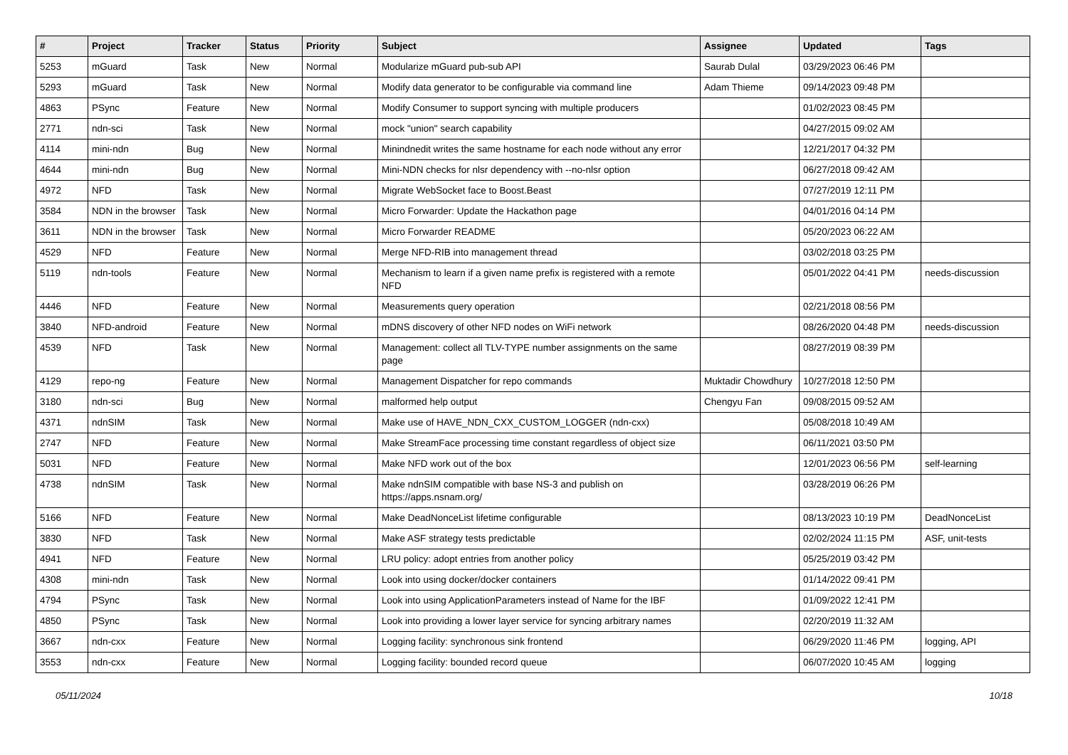| # | Project | Tracker | Status | Priority | Subject | Assignee | Updated | Tags |
| --- | --- | --- | --- | --- | --- | --- | --- | --- |
| 5253 | mGuard | Task | New | Normal | Modularize mGuard pub-sub API | Saurab Dulal | 03/29/2023 06:46 PM | |
| 5293 | mGuard | Task | New | Normal | Modify data generator to be configurable via command line | Adam Thieme | 09/14/2023 09:48 PM | |
| 4863 | PSync | Feature | New | Normal | Modify Consumer to support syncing with multiple producers | | 01/02/2023 08:45 PM | |
| 2771 | ndn-sci | Task | New | Normal | mock "union" search capability | | 04/27/2015 09:02 AM | |
| 4114 | mini-ndn | Bug | New | Normal | Minindnedit writes the same hostname for each node without any error | | 12/21/2017 04:32 PM | |
| 4644 | mini-ndn | Bug | New | Normal | Mini-NDN checks for nlsr dependency with --no-nlsr option | | 06/27/2018 09:42 AM | |
| 4972 | NFD | Task | New | Normal | Migrate WebSocket face to Boost.Beast | | 07/27/2019 12:11 PM | |
| 3584 | NDN in the browser | Task | New | Normal | Micro Forwarder: Update the Hackathon page | | 04/01/2016 04:14 PM | |
| 3611 | NDN in the browser | Task | New | Normal | Micro Forwarder README | | 05/20/2023 06:22 AM | |
| 4529 | NFD | Feature | New | Normal | Merge NFD-RIB into management thread | | 03/02/2018 03:25 PM | |
| 5119 | ndn-tools | Feature | New | Normal | Mechanism to learn if a given name prefix is registered with a remote NFD | | 05/01/2022 04:41 PM | needs-discussion |
| 4446 | NFD | Feature | New | Normal | Measurements query operation | | 02/21/2018 08:56 PM | |
| 3840 | NFD-android | Feature | New | Normal | mDNS discovery of other NFD nodes on WiFi network | | 08/26/2020 04:48 PM | needs-discussion |
| 4539 | NFD | Task | New | Normal | Management: collect all TLV-TYPE number assignments on the same page | | 08/27/2019 08:39 PM | |
| 4129 | repo-ng | Feature | New | Normal | Management Dispatcher for repo commands | Muktadir Chowdhury | 10/27/2018 12:50 PM | |
| 3180 | ndn-sci | Bug | New | Normal | malformed help output | Chengyu Fan | 09/08/2015 09:52 AM | |
| 4371 | ndnSIM | Task | New | Normal | Make use of HAVE_NDN_CXX_CUSTOM_LOGGER (ndn-cxx) | | 05/08/2018 10:49 AM | |
| 2747 | NFD | Feature | New | Normal | Make StreamFace processing time constant regardless of object size | | 06/11/2021 03:50 PM | |
| 5031 | NFD | Feature | New | Normal | Make NFD work out of the box | | 12/01/2023 06:56 PM | self-learning |
| 4738 | ndnSIM | Task | New | Normal | Make ndnSIM compatible with base NS-3 and publish on https://apps.nsnam.org/ | | 03/28/2019 06:26 PM | |
| 5166 | NFD | Feature | New | Normal | Make DeadNonceList lifetime configurable | | 08/13/2023 10:19 PM | DeadNonceList |
| 3830 | NFD | Task | New | Normal | Make ASF strategy tests predictable | | 02/02/2024 11:15 PM | ASF, unit-tests |
| 4941 | NFD | Feature | New | Normal | LRU policy: adopt entries from another policy | | 05/25/2019 03:42 PM | |
| 4308 | mini-ndn | Task | New | Normal | Look into using docker/docker containers | | 01/14/2022 09:41 PM | |
| 4794 | PSync | Task | New | Normal | Look into using ApplicationParameters instead of Name for the IBF | | 01/09/2022 12:41 PM | |
| 4850 | PSync | Task | New | Normal | Look into providing a lower layer service for syncing arbitrary names | | 02/20/2019 11:32 AM | |
| 3667 | ndn-cxx | Feature | New | Normal | Logging facility: synchronous sink frontend | | 06/29/2020 11:46 PM | logging, API |
| 3553 | ndn-cxx | Feature | New | Normal | Logging facility: bounded record queue | | 06/07/2020 10:45 AM | logging |
05/11/2024 10/18